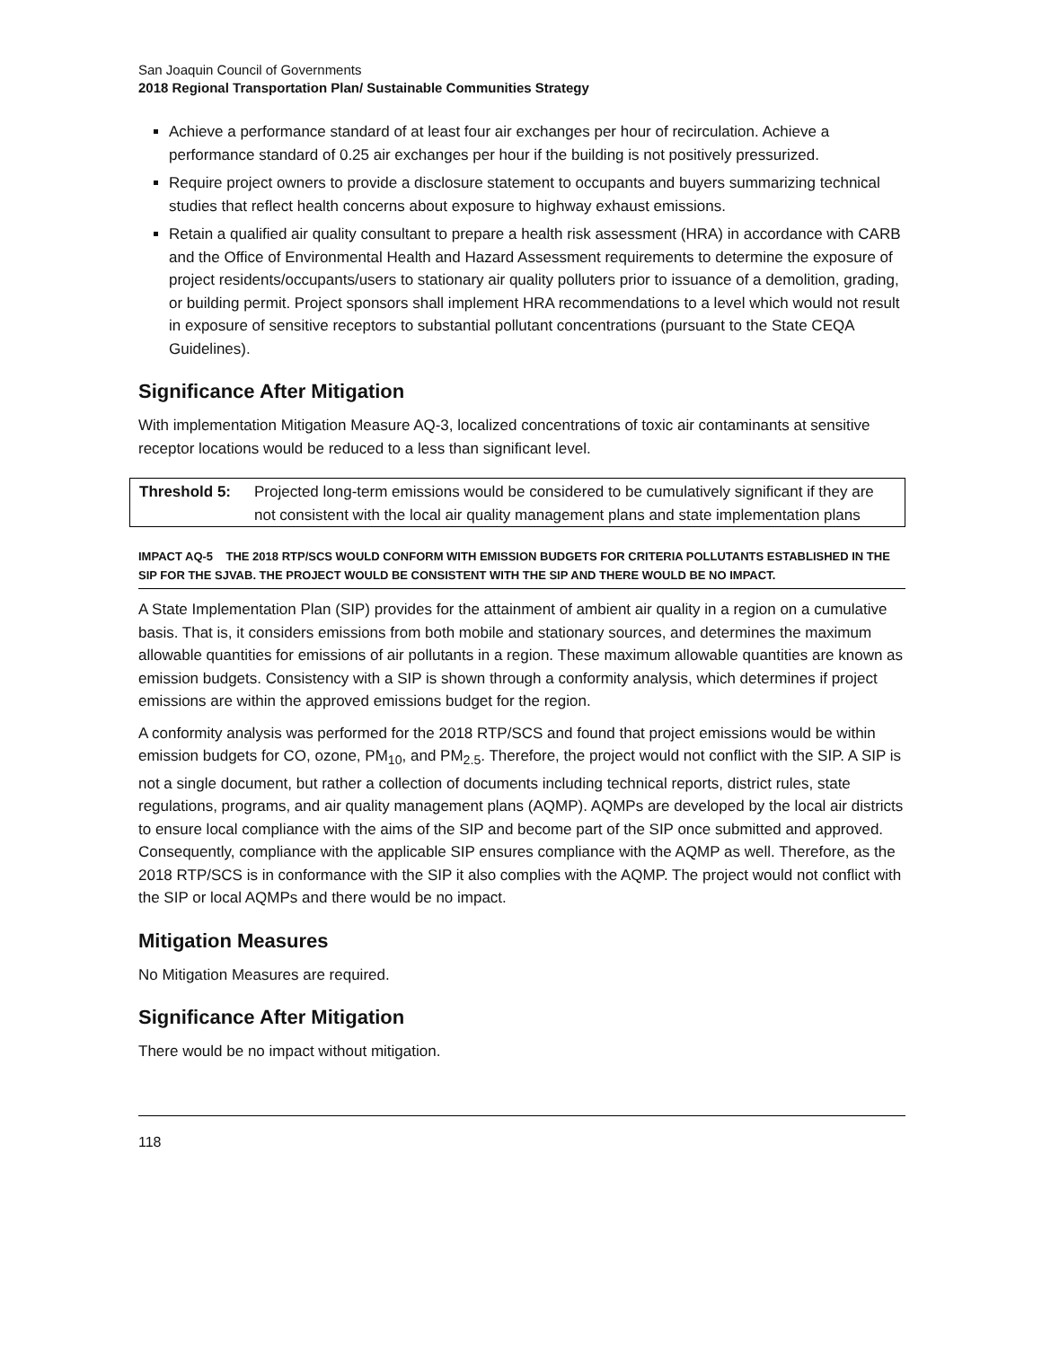San Joaquin Council of Governments
2018 Regional Transportation Plan/ Sustainable Communities Strategy
Achieve a performance standard of at least four air exchanges per hour of recirculation. Achieve a performance standard of 0.25 air exchanges per hour if the building is not positively pressurized.
Require project owners to provide a disclosure statement to occupants and buyers summarizing technical studies that reflect health concerns about exposure to highway exhaust emissions.
Retain a qualified air quality consultant to prepare a health risk assessment (HRA) in accordance with CARB and the Office of Environmental Health and Hazard Assessment requirements to determine the exposure of project residents/occupants/users to stationary air quality polluters prior to issuance of a demolition, grading, or building permit. Project sponsors shall implement HRA recommendations to a level which would not result in exposure of sensitive receptors to substantial pollutant concentrations (pursuant to the State CEQA Guidelines).
Significance After Mitigation
With implementation Mitigation Measure AQ-3, localized concentrations of toxic air contaminants at sensitive receptor locations would be reduced to a less than significant level.
Threshold 5: Projected long-term emissions would be considered to be cumulatively significant if they are not consistent with the local air quality management plans and state implementation plans
IMPACT AQ-5 THE 2018 RTP/SCS WOULD CONFORM WITH EMISSION BUDGETS FOR CRITERIA POLLUTANTS ESTABLISHED IN THE SIP FOR THE SJVAB. THE PROJECT WOULD BE CONSISTENT WITH THE SIP AND THERE WOULD BE NO IMPACT.
A State Implementation Plan (SIP) provides for the attainment of ambient air quality in a region on a cumulative basis. That is, it considers emissions from both mobile and stationary sources, and determines the maximum allowable quantities for emissions of air pollutants in a region. These maximum allowable quantities are known as emission budgets. Consistency with a SIP is shown through a conformity analysis, which determines if project emissions are within the approved emissions budget for the region.
A conformity analysis was performed for the 2018 RTP/SCS and found that project emissions would be within emission budgets for CO, ozone, PM<sub>10</sub>, and PM<sub>2.5</sub>. Therefore, the project would not conflict with the SIP. A SIP is not a single document, but rather a collection of documents including technical reports, district rules, state regulations, programs, and air quality management plans (AQMP). AQMPs are developed by the local air districts to ensure local compliance with the aims of the SIP and become part of the SIP once submitted and approved. Consequently, compliance with the applicable SIP ensures compliance with the AQMP as well. Therefore, as the 2018 RTP/SCS is in conformance with the SIP it also complies with the AQMP. The project would not conflict with the SIP or local AQMPs and there would be no impact.
Mitigation Measures
No Mitigation Measures are required.
Significance After Mitigation
There would be no impact without mitigation.
118